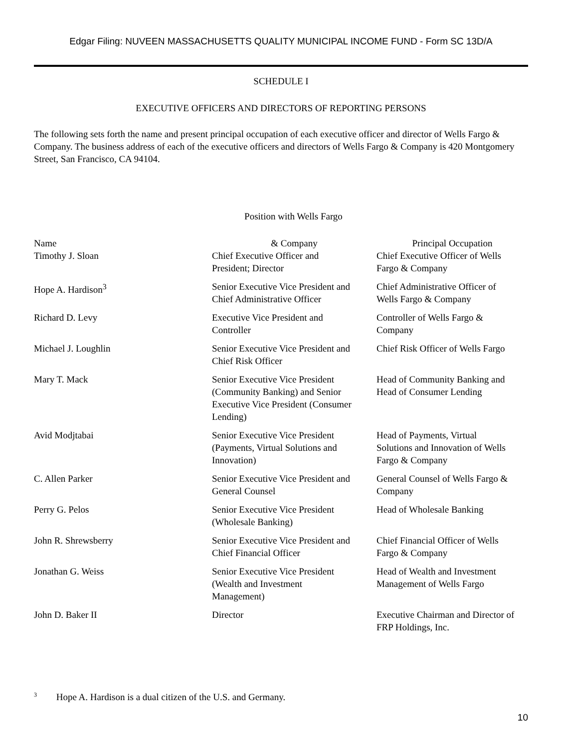Edgar Filing: NUVEEN MASSACHUSETTS QUALITY MUNICIPAL INCOME FUND - Form SC 13D/A
SCHEDULE I
EXECUTIVE OFFICERS AND DIRECTORS OF REPORTING PERSONS
The following sets forth the name and present principal occupation of each executive officer and director of Wells Fargo & Company. The business address of each of the executive officers and directors of Wells Fargo & Company is 420 Montgomery Street, San Francisco, CA 94104.
Position with Wells Fargo
| Name | & Company | Principal Occupation |
| --- | --- | --- |
| Timothy J. Sloan | Chief Executive Officer and President; Director | Chief Executive Officer of Wells Fargo & Company |
| Hope A. Hardison<sup>3</sup> | Senior Executive Vice President and Chief Administrative Officer | Chief Administrative Officer of Wells Fargo & Company |
| Richard D. Levy | Executive Vice President and Controller | Controller of Wells Fargo & Company |
| Michael J. Loughlin | Senior Executive Vice President and Chief Risk Officer | Chief Risk Officer of Wells Fargo |
| Mary T. Mack | Senior Executive Vice President (Community Banking) and Senior Executive Vice President (Consumer Lending) | Head of Community Banking and Head of Consumer Lending |
| Avid Modjtabai | Senior Executive Vice President (Payments, Virtual Solutions and Innovation) | Head of Payments, Virtual Solutions and Innovation of Wells Fargo & Company |
| C. Allen Parker | Senior Executive Vice President and General Counsel | General Counsel of Wells Fargo & Company |
| Perry G. Pelos | Senior Executive Vice President (Wholesale Banking) | Head of Wholesale Banking |
| John R. Shrewsberry | Senior Executive Vice President and Chief Financial Officer | Chief Financial Officer of Wells Fargo & Company |
| Jonathan G. Weiss | Senior Executive Vice President (Wealth and Investment Management) | Head of Wealth and Investment Management of Wells Fargo |
| John D. Baker II | Director | Executive Chairman and Director of FRP Holdings, Inc. |
<sup>3</sup> Hope A. Hardison is a dual citizen of the U.S. and Germany.
10